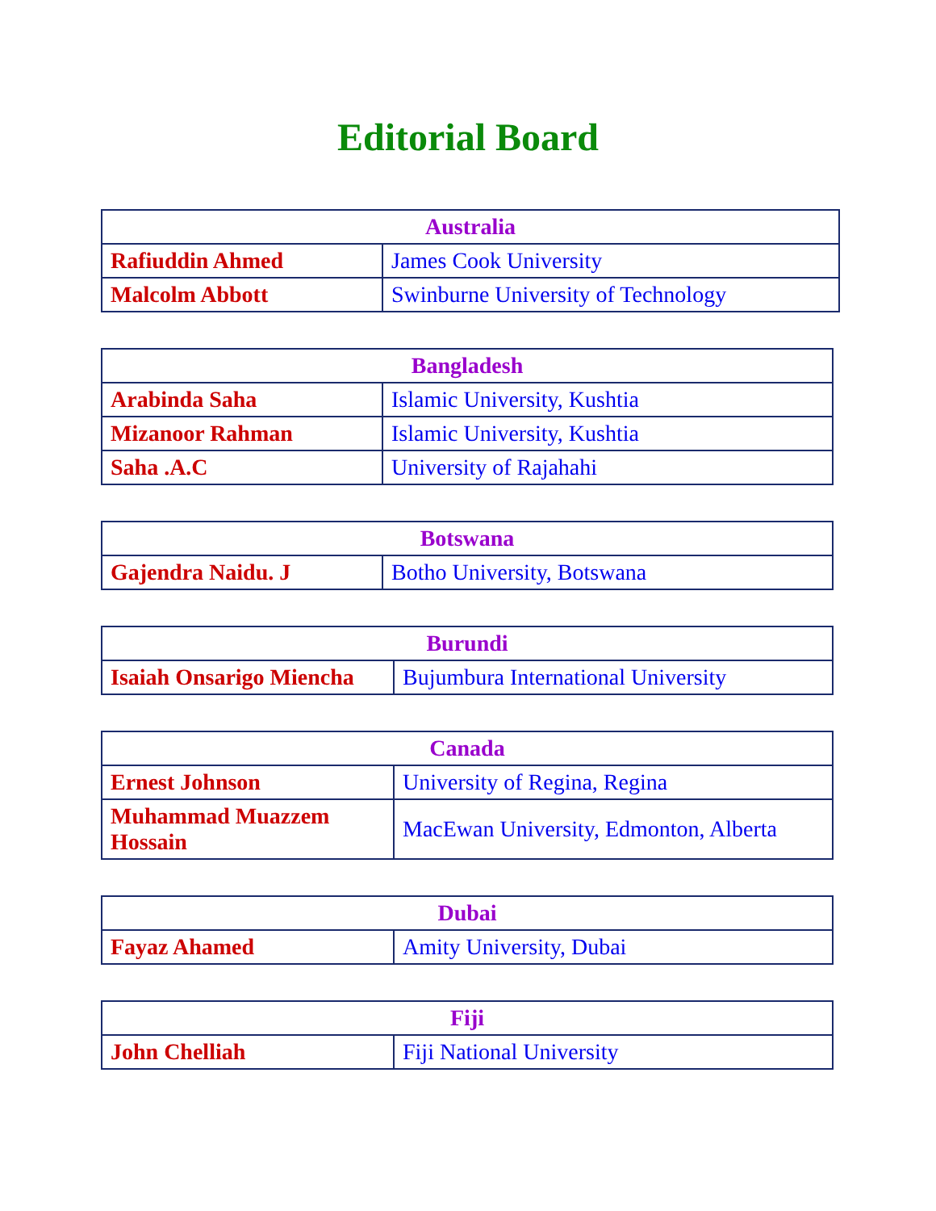Editorial Board
| Australia | |
| --- | --- |
| Rafiuddin Ahmed | James Cook University |
| Malcolm Abbott | Swinburne University of Technology |
| Bangladesh | |
| --- | --- |
| Arabinda Saha | Islamic University, Kushtia |
| Mizanoor Rahman | Islamic University, Kushtia |
| Saha .A.C | University of Rajahahi |
| Botswana | |
| --- | --- |
| Gajendra Naidu. J | Botho University, Botswana |
| Burundi | |
| --- | --- |
| Isaiah Onsarigo Miencha | Bujumbura International University |
| Canada | |
| --- | --- |
| Ernest Johnson | University of Regina, Regina |
| Muhammad Muazzem Hossain | MacEwan University, Edmonton, Alberta |
| Dubai | |
| --- | --- |
| Fayaz Ahamed | Amity University, Dubai |
| Fiji | |
| --- | --- |
| John Chelliah | Fiji National University |